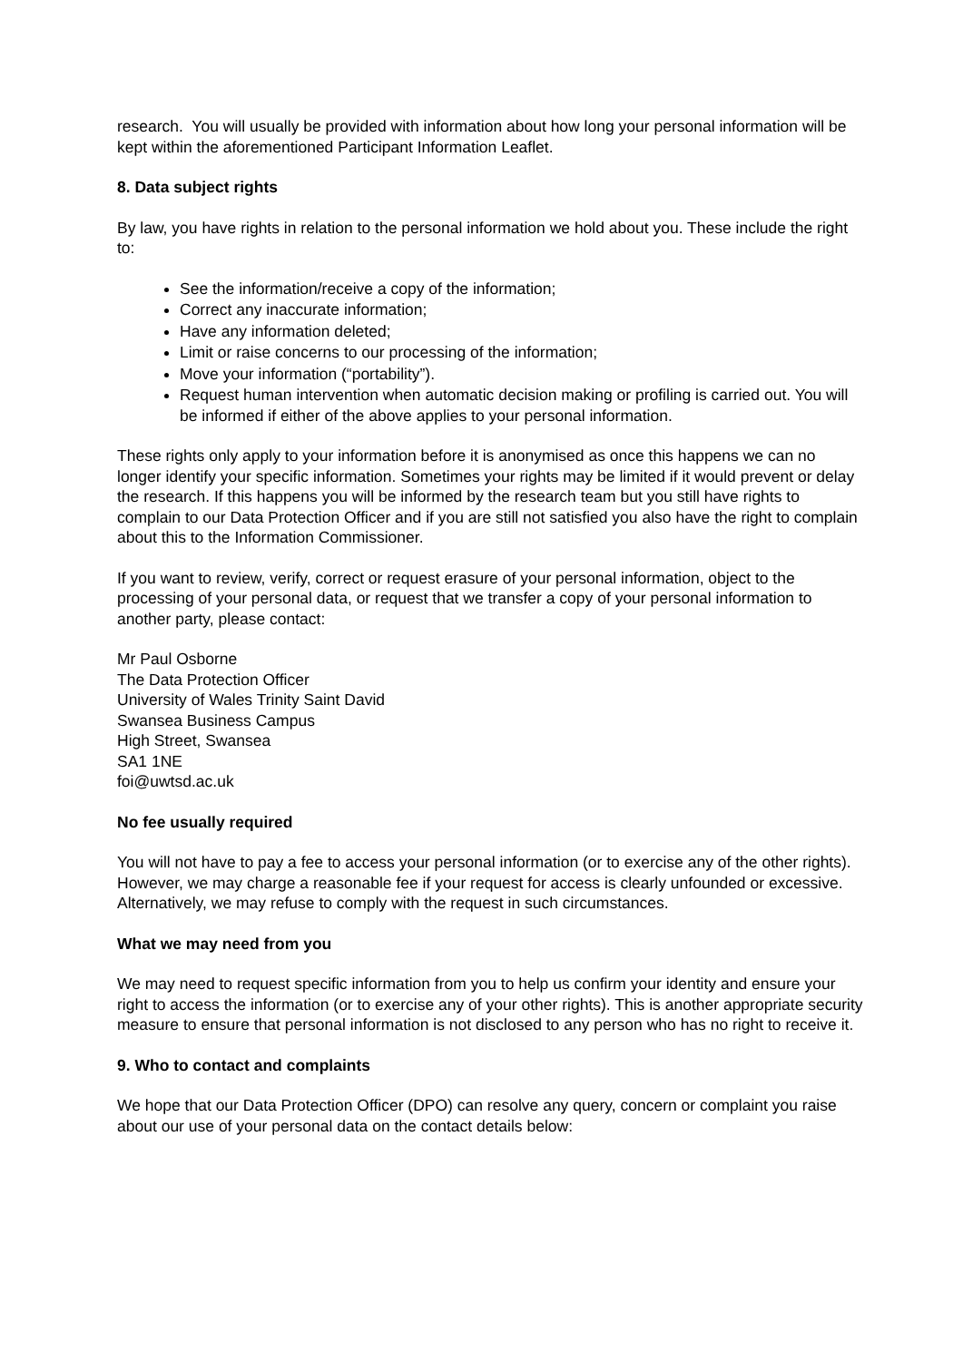research. You will usually be provided with information about how long your personal information will be kept within the aforementioned Participant Information Leaflet.
8. Data subject rights
By law, you have rights in relation to the personal information we hold about you. These include the right to:
See the information/receive a copy of the information;
Correct any inaccurate information;
Have any information deleted;
Limit or raise concerns to our processing of the information;
Move your information (“portability”).
Request human intervention when automatic decision making or profiling is carried out. You will be informed if either of the above applies to your personal information.
These rights only apply to your information before it is anonymised as once this happens we can no longer identify your specific information. Sometimes your rights may be limited if it would prevent or delay the research. If this happens you will be informed by the research team but you still have rights to complain to our Data Protection Officer and if you are still not satisfied you also have the right to complain about this to the Information Commissioner.
If you want to review, verify, correct or request erasure of your personal information, object to the processing of your personal data, or request that we transfer a copy of your personal information to another party, please contact:
Mr Paul Osborne
The Data Protection Officer
University of Wales Trinity Saint David
Swansea Business Campus
High Street, Swansea
SA1 1NE
foi@uwtsd.ac.uk
No fee usually required
You will not have to pay a fee to access your personal information (or to exercise any of the other rights). However, we may charge a reasonable fee if your request for access is clearly unfounded or excessive. Alternatively, we may refuse to comply with the request in such circumstances.
What we may need from you
We may need to request specific information from you to help us confirm your identity and ensure your right to access the information (or to exercise any of your other rights). This is another appropriate security measure to ensure that personal information is not disclosed to any person who has no right to receive it.
9. Who to contact and complaints
We hope that our Data Protection Officer (DPO) can resolve any query, concern or complaint you raise about our use of your personal data on the contact details below: